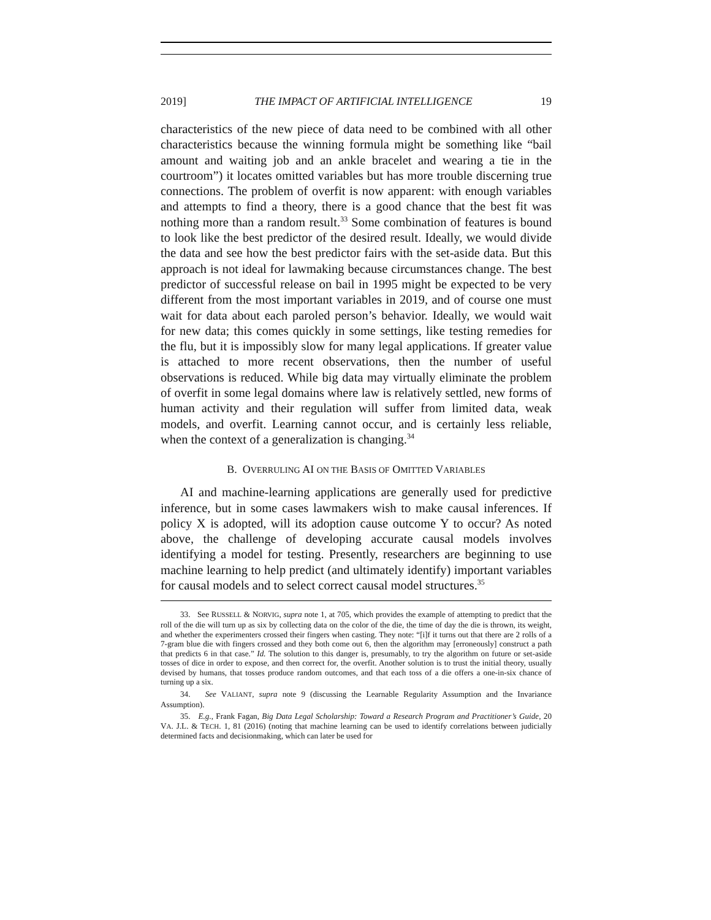2019] THE IMPACT OF ARTIFICIAL INTELLIGENCE 19
characteristics of the new piece of data need to be combined with all other characteristics because the winning formula might be something like “bail amount and waiting job and an ankle bracelet and wearing a tie in the courtroom”) it locates omitted variables but has more trouble discerning true connections. The problem of overfit is now apparent: with enough variables and attempts to find a theory, there is a good chance that the best fit was nothing more than a random result.<sup>33</sup> Some combination of features is bound to look like the best predictor of the desired result. Ideally, we would divide the data and see how the best predictor fairs with the set-aside data. But this approach is not ideal for lawmaking because circumstances change. The best predictor of successful release on bail in 1995 might be expected to be very different from the most important variables in 2019, and of course one must wait for data about each paroled person’s behavior. Ideally, we would wait for new data; this comes quickly in some settings, like testing remedies for the flu, but it is impossibly slow for many legal applications. If greater value is attached to more recent observations, then the number of useful observations is reduced. While big data may virtually eliminate the problem of overfit in some legal domains where law is relatively settled, new forms of human activity and their regulation will suffer from limited data, weak models, and overfit. Learning cannot occur, and is certainly less reliable, when the context of a generalization is changing.<sup>34</sup>
B. OVERRULING AI ON THE BASIS OF OMITTED VARIABLES
AI and machine-learning applications are generally used for predictive inference, but in some cases lawmakers wish to make causal inferences. If policy X is adopted, will its adoption cause outcome Y to occur? As noted above, the challenge of developing accurate causal models involves identifying a model for testing. Presently, researchers are beginning to use machine learning to help predict (and ultimately identify) important variables for causal models and to select correct causal model structures.<sup>35</sup>
33. See RUSSELL & NORVIG, supra note 1, at 705, which provides the example of attempting to predict that the roll of the die will turn up as six by collecting data on the color of the die, the time of day the die is thrown, its weight, and whether the experimenters crossed their fingers when casting. They note: “[i]f it turns out that there are 2 rolls of a 7-gram blue die with fingers crossed and they both come out 6, then the algorithm may [erroneously] construct a path that predicts 6 in that case.” Id. The solution to this danger is, presumably, to try the algorithm on future or set-aside tosses of dice in order to expose, and then correct for, the overfit. Another solution is to trust the initial theory, usually devised by humans, that tosses produce random outcomes, and that each toss of a die offers a one-in-six chance of turning up a six.
34. See VALIANT, supra note 9 (discussing the Learnable Regularity Assumption and the Invariance Assumption).
35. E.g., Frank Fagan, Big Data Legal Scholarship: Toward a Research Program and Practitioner’s Guide, 20 VA. J.L. & TECH. 1, 81 (2016) (noting that machine learning can be used to identify correlations between judicially determined facts and decisionmaking, which can later be used for